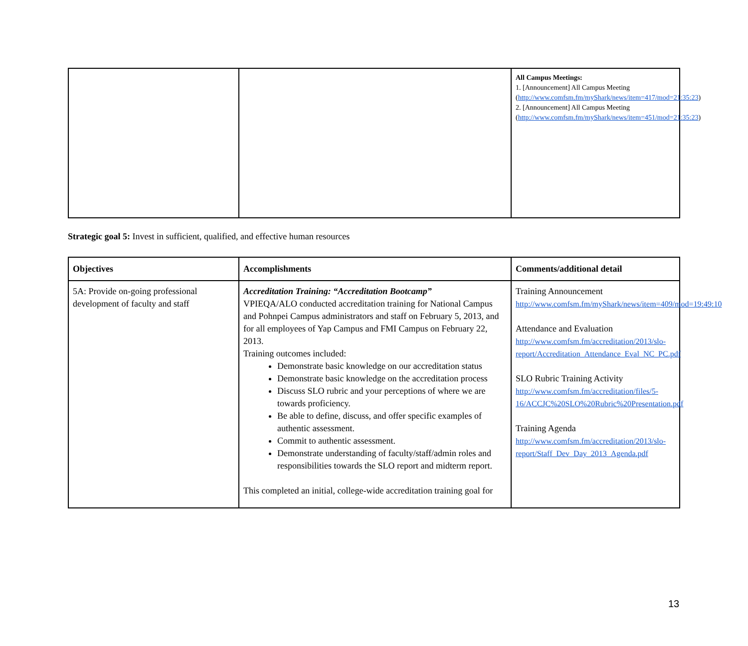| | | All Campus Meetings: 1. [Announcement] All Campus Meeting ( http://www.comfsm.fm/myShark/news/item=417/mod=21:35:23 ) 2. [Announcement] All Campus Meeting ( http://www.comfsm.fm/myShark/news/item=451/mod=21:35:23 ) |
Strategic goal 5: Invest in sufficient, qualified, and effective human resources
| Objectives | Accomplishments | Comments/additional detail |
| --- | --- | --- |
| 5A: Provide on-going professional development of faculty and staff | Accreditation Training: “Accreditation Bootcamp” VPIEQA/ALO conducted accreditation training for National Campus and Pohnpei Campus administrators and staff on February 5, 2013, and for all employees of Yap Campus and FMI Campus on February 22, 2013. Training outcomes included: Demonstrate basic knowledge on our accreditation status Demonstrate basic knowledge on the accreditation process Discuss SLO rubric and your perceptions of where we are towards proficiency. Be able to define, discuss, and offer specific examples of authentic assessment. Commit to authentic assessment. Demonstrate understanding of faculty/staff/admin roles and responsibilities towards the SLO report and midterm report. This completed an initial, college-wide accreditation training goal for | Training Announcement http://www.comfsm.fm/myShark/news/item=409/mod=19:49:10 Attendance and Evaluation http://www.comfsm.fm/accreditation/2013/slo-report/Accreditation_Attendance_Eval_NC_PC.pdf SLO Rubric Training Activity http://www.comfsm.fm/accreditation/files/5-16/ACCJC%20SLO%20Rubric%20Presentation.pdf Training Agenda http://www.comfsm.fm/accreditation/2013/slo-report/Staff_Dev_Day_2013_Agenda.pdf |
13